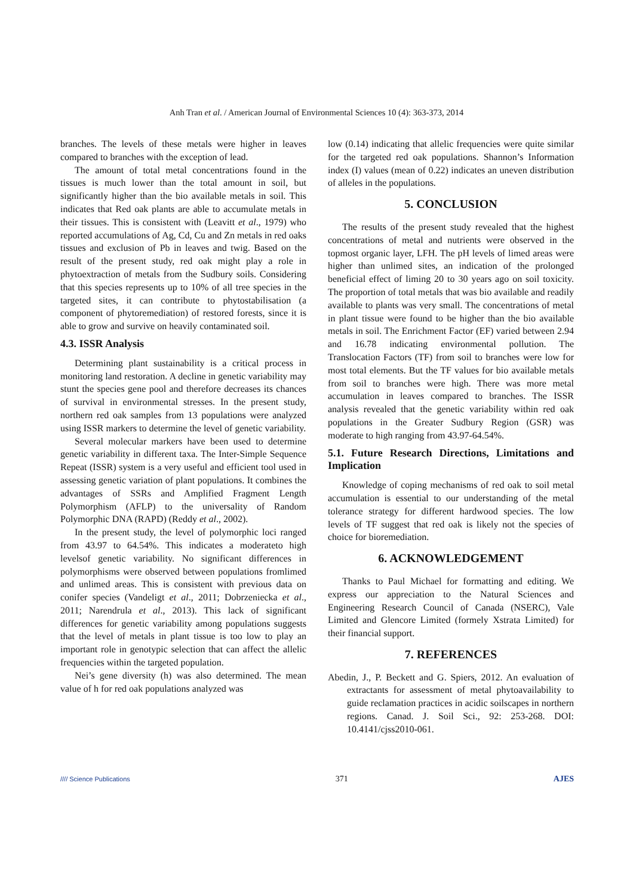Anh Tran et al. / American Journal of Environmental Sciences 10 (4): 363-373, 2014
branches. The levels of these metals were higher in leaves compared to branches with the exception of lead.
The amount of total metal concentrations found in the tissues is much lower than the total amount in soil, but significantly higher than the bio available metals in soil. This indicates that Red oak plants are able to accumulate metals in their tissues. This is consistent with (Leavitt et al., 1979) who reported accumulations of Ag, Cd, Cu and Zn metals in red oaks tissues and exclusion of Pb in leaves and twig. Based on the result of the present study, red oak might play a role in phytoextraction of metals from the Sudbury soils. Considering that this species represents up to 10% of all tree species in the targeted sites, it can contribute to phytostabilisation (a component of phytoremediation) of restored forests, since it is able to grow and survive on heavily contaminated soil.
4.3. ISSR Analysis
Determining plant sustainability is a critical process in monitoring land restoration. A decline in genetic variability may stunt the species gene pool and therefore decreases its chances of survival in environmental stresses. In the present study, northern red oak samples from 13 populations were analyzed using ISSR markers to determine the level of genetic variability.
Several molecular markers have been used to determine genetic variability in different taxa. The Inter-Simple Sequence Repeat (ISSR) system is a very useful and efficient tool used in assessing genetic variation of plant populations. It combines the advantages of SSRs and Amplified Fragment Length Polymorphism (AFLP) to the universality of Random Polymorphic DNA (RAPD) (Reddy et al., 2002).
In the present study, the level of polymorphic loci ranged from 43.97 to 64.54%. This indicates a moderateto high levelsof genetic variability. No significant differences in polymorphisms were observed between populations fromlimed and unlimed areas. This is consistent with previous data on conifer species (Vandeligt et al., 2011; Dobrzeniecka et al., 2011; Narendrula et al., 2013). This lack of significant differences for genetic variability among populations suggests that the level of metals in plant tissue is too low to play an important role in genotypic selection that can affect the allelic frequencies within the targeted population.
Nei’s gene diversity (h) was also determined. The mean value of h for red oak populations analyzed was
low (0.14) indicating that allelic frequencies were quite similar for the targeted red oak populations. Shannon’s Information index (I) values (mean of 0.22) indicates an uneven distribution of alleles in the populations.
5. CONCLUSION
The results of the present study revealed that the highest concentrations of metal and nutrients were observed in the topmost organic layer, LFH. The pH levels of limed areas were higher than unlimed sites, an indication of the prolonged beneficial effect of liming 20 to 30 years ago on soil toxicity. The proportion of total metals that was bio available and readily available to plants was very small. The concentrations of metal in plant tissue were found to be higher than the bio available metals in soil. The Enrichment Factor (EF) varied between 2.94 and 16.78 indicating environmental pollution. The Translocation Factors (TF) from soil to branches were low for most total elements. But the TF values for bio available metals from soil to branches were high. There was more metal accumulation in leaves compared to branches. The ISSR analysis revealed that the genetic variability within red oak populations in the Greater Sudbury Region (GSR) was moderate to high ranging from 43.97-64.54%.
5.1. Future Research Directions, Limitations and Implication
Knowledge of coping mechanisms of red oak to soil metal accumulation is essential to our understanding of the metal tolerance strategy for different hardwood species. The low levels of TF suggest that red oak is likely not the species of choice for bioremediation.
6. ACKNOWLEDGEMENT
Thanks to Paul Michael for formatting and editing. We express our appreciation to the Natural Sciences and Engineering Research Council of Canada (NSERC), Vale Limited and Glencore Limited (formely Xstrata Limited) for their financial support.
7. REFERENCES
Abedin, J., P. Beckett and G. Spiers, 2012. An evaluation of extractants for assessment of metal phytoavailability to guide reclamation practices in acidic soilscapes in northern regions. Canad. J. Soil Sci., 92: 253-268. DOI: 10.4141/cjss2010-061.
//// Science Publications 371 AJES